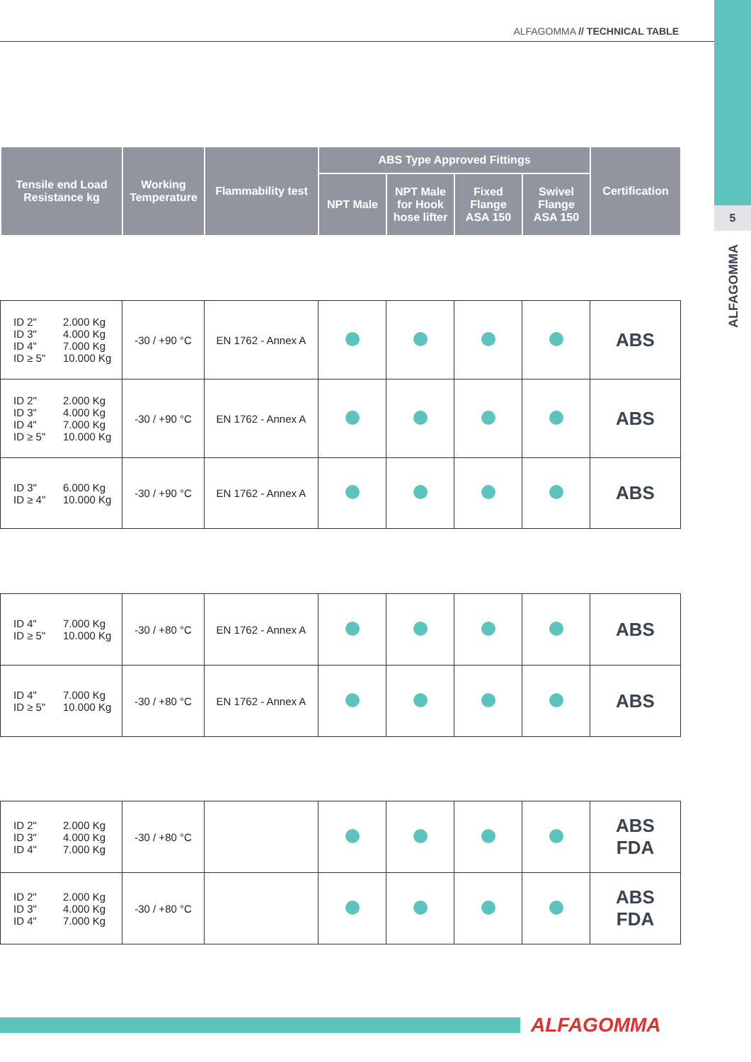5
ALFAGOMMA
ALFAGOMMA // TECHNICAL TABLE
| Tensile end Load Resistance kg | Working Temperature | Flammability test | ABS Type Approved Fittings | | | | Certification |
| --- | --- | --- | --- | --- | --- | --- | --- |
| | | | NPT Male | NPT Male for Hook hose lifter | Fixed Flange ASA 150 | Swivel Flange ASA 150 | |
| ID 2" 2.000 Kg ID 3" 4.000 Kg ID 4" 7.000 Kg ID ≥ 5" 10.000 Kg | -30 / +90 °C | EN 1762 - Annex A | | | | | ABS |
| ID 2" 2.000 Kg ID 3" 4.000 Kg ID 4" 7.000 Kg ID ≥ 5" 10.000 Kg | -30 / +90 °C | EN 1762 - Annex A | | | | | ABS |
| ID 3" 6.000 Kg ID ≥ 4" 10.000 Kg | -30 / +90 °C | EN 1762 - Annex A | | | | | ABS |
| ID 4" 7.000 Kg ID ≥ 5" 10.000 Kg | -30 / +80 °C | EN 1762 - Annex A | | | | | ABS |
| ID 4" 7.000 Kg ID ≥ 5" 10.000 Kg | -30 / +80 °C | EN 1762 - Annex A | | | | | ABS |
| ID 2" 2.000 Kg ID 3" 4.000 Kg ID 4" 7.000 Kg | -30 / +80 °C | | | | | | ABS FDA |
| ID 2" 2.000 Kg ID 3" 4.000 Kg ID 4" 7.000 Kg | -30 / +80 °C | | | | | | ABS FDA |
ALFAGOMMA